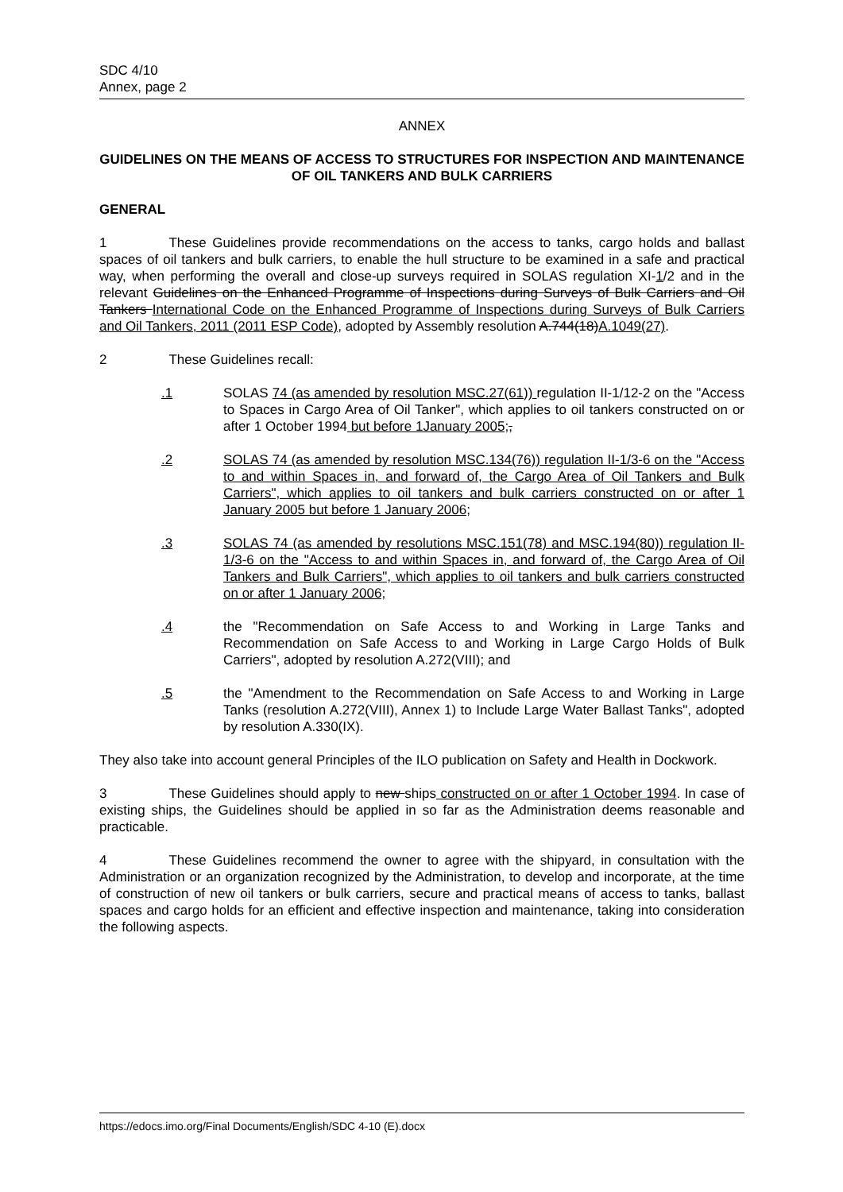SDC 4/10
Annex, page 2
ANNEX
GUIDELINES ON THE MEANS OF ACCESS TO STRUCTURES FOR INSPECTION AND MAINTENANCE OF OIL TANKERS AND BULK CARRIERS
GENERAL
1 These Guidelines provide recommendations on the access to tanks, cargo holds and ballast spaces of oil tankers and bulk carriers, to enable the hull structure to be examined in a safe and practical way, when performing the overall and close-up surveys required in SOLAS regulation XI-1/2 and in the relevant Guidelines on the Enhanced Programme of Inspections during Surveys of Bulk Carriers and Oil Tankers International Code on the Enhanced Programme of Inspections during Surveys of Bulk Carriers and Oil Tankers, 2011 (2011 ESP Code), adopted by Assembly resolution A.744(18)A.1049(27).
2 These Guidelines recall:
.1 SOLAS 74 (as amended by resolution MSC.27(61)) regulation II-1/12-2 on the "Access to Spaces in Cargo Area of Oil Tanker", which applies to oil tankers constructed on or after 1 October 1994 but before 1January 2005;,
.2 SOLAS 74 (as amended by resolution MSC.134(76)) regulation II-1/3-6 on the "Access to and within Spaces in, and forward of, the Cargo Area of Oil Tankers and Bulk Carriers", which applies to oil tankers and bulk carriers constructed on or after 1 January 2005 but before 1 January 2006;
.3 SOLAS 74 (as amended by resolutions MSC.151(78) and MSC.194(80)) regulation II-1/3-6 on the "Access to and within Spaces in, and forward of, the Cargo Area of Oil Tankers and Bulk Carriers", which applies to oil tankers and bulk carriers constructed on or after 1 January 2006;
.4 the "Recommendation on Safe Access to and Working in Large Tanks and Recommendation on Safe Access to and Working in Large Cargo Holds of Bulk Carriers", adopted by resolution A.272(VIII); and
.5 the "Amendment to the Recommendation on Safe Access to and Working in Large Tanks (resolution A.272(VIII), Annex 1) to Include Large Water Ballast Tanks", adopted by resolution A.330(IX).
They also take into account general Principles of the ILO publication on Safety and Health in Dockwork.
3 These Guidelines should apply to new ships constructed on or after 1 October 1994. In case of existing ships, the Guidelines should be applied in so far as the Administration deems reasonable and practicable.
4 These Guidelines recommend the owner to agree with the shipyard, in consultation with the Administration or an organization recognized by the Administration, to develop and incorporate, at the time of construction of new oil tankers or bulk carriers, secure and practical means of access to tanks, ballast spaces and cargo holds for an efficient and effective inspection and maintenance, taking into consideration the following aspects.
https://edocs.imo.org/Final Documents/English/SDC 4-10 (E).docx